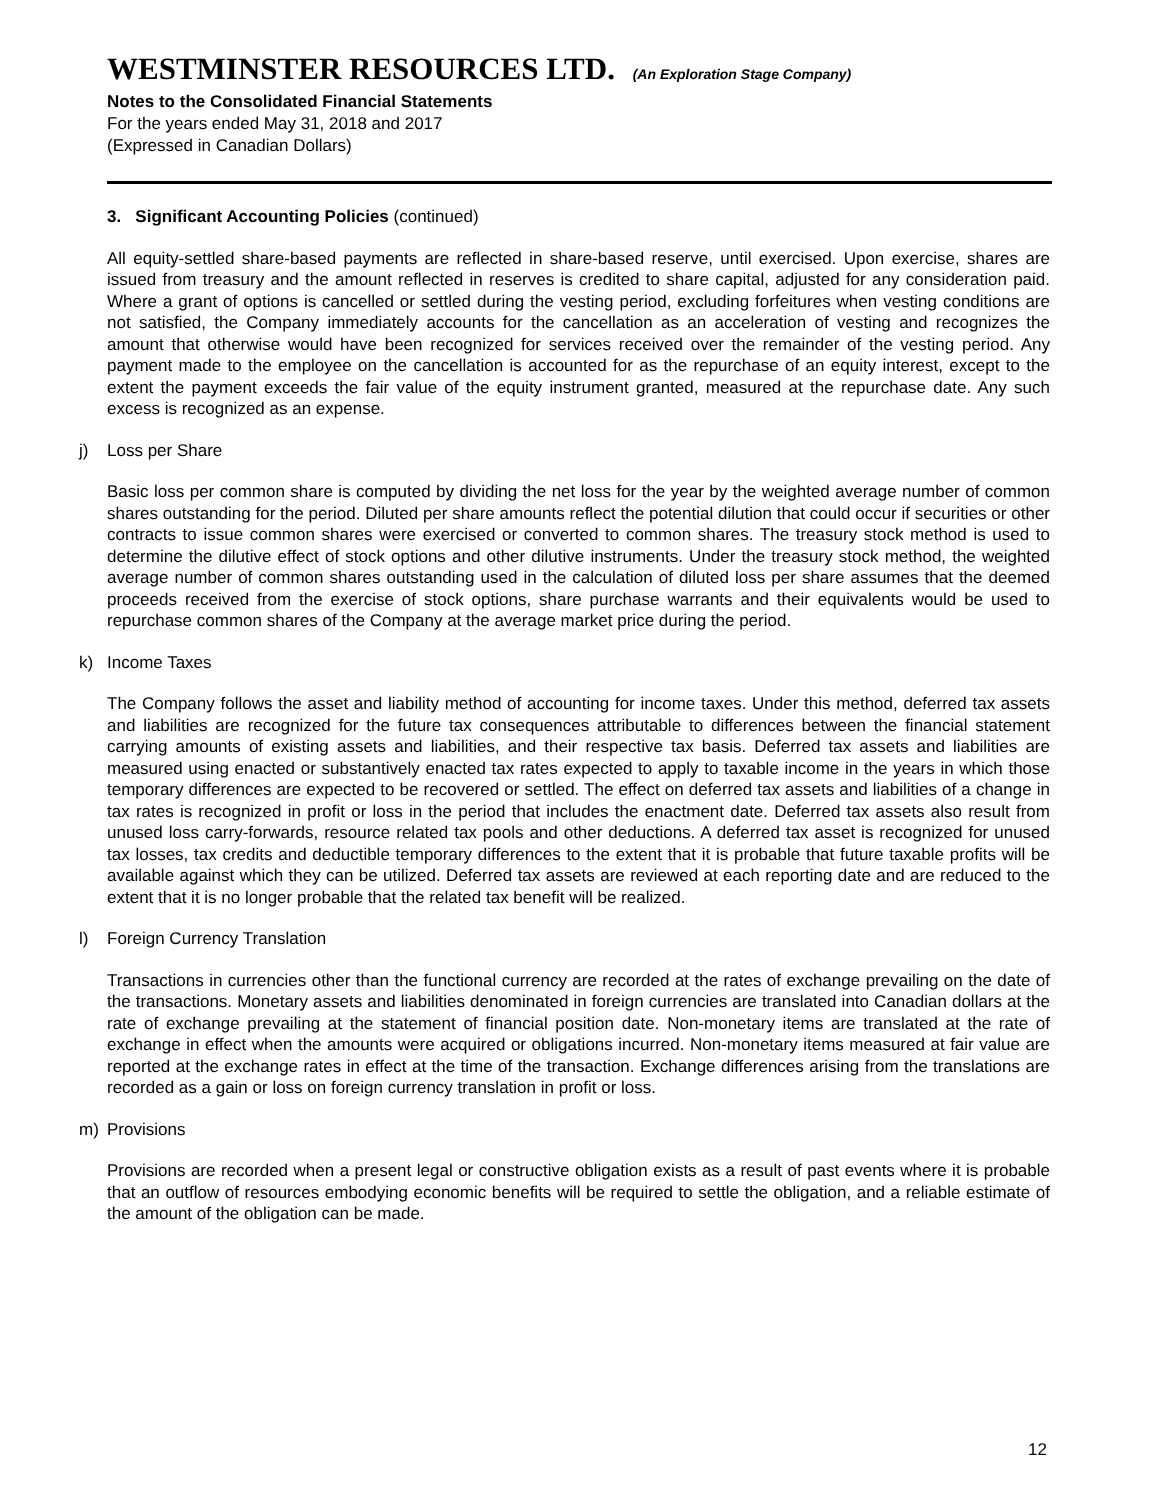WESTMINSTER RESOURCES LTD. (An Exploration Stage Company)
Notes to the Consolidated Financial Statements
For the years ended May 31, 2018 and 2017
(Expressed in Canadian Dollars)
3. Significant Accounting Policies (continued)
All equity-settled share-based payments are reflected in share-based reserve, until exercised. Upon exercise, shares are issued from treasury and the amount reflected in reserves is credited to share capital, adjusted for any consideration paid. Where a grant of options is cancelled or settled during the vesting period, excluding forfeitures when vesting conditions are not satisfied, the Company immediately accounts for the cancellation as an acceleration of vesting and recognizes the amount that otherwise would have been recognized for services received over the remainder of the vesting period. Any payment made to the employee on the cancellation is accounted for as the repurchase of an equity interest, except to the extent the payment exceeds the fair value of the equity instrument granted, measured at the repurchase date. Any such excess is recognized as an expense.
j) Loss per Share
Basic loss per common share is computed by dividing the net loss for the year by the weighted average number of common shares outstanding for the period. Diluted per share amounts reflect the potential dilution that could occur if securities or other contracts to issue common shares were exercised or converted to common shares. The treasury stock method is used to determine the dilutive effect of stock options and other dilutive instruments. Under the treasury stock method, the weighted average number of common shares outstanding used in the calculation of diluted loss per share assumes that the deemed proceeds received from the exercise of stock options, share purchase warrants and their equivalents would be used to repurchase common shares of the Company at the average market price during the period.
k) Income Taxes
The Company follows the asset and liability method of accounting for income taxes. Under this method, deferred tax assets and liabilities are recognized for the future tax consequences attributable to differences between the financial statement carrying amounts of existing assets and liabilities, and their respective tax basis. Deferred tax assets and liabilities are measured using enacted or substantively enacted tax rates expected to apply to taxable income in the years in which those temporary differences are expected to be recovered or settled. The effect on deferred tax assets and liabilities of a change in tax rates is recognized in profit or loss in the period that includes the enactment date. Deferred tax assets also result from unused loss carry-forwards, resource related tax pools and other deductions. A deferred tax asset is recognized for unused tax losses, tax credits and deductible temporary differences to the extent that it is probable that future taxable profits will be available against which they can be utilized. Deferred tax assets are reviewed at each reporting date and are reduced to the extent that it is no longer probable that the related tax benefit will be realized.
l) Foreign Currency Translation
Transactions in currencies other than the functional currency are recorded at the rates of exchange prevailing on the date of the transactions. Monetary assets and liabilities denominated in foreign currencies are translated into Canadian dollars at the rate of exchange prevailing at the statement of financial position date. Non-monetary items are translated at the rate of exchange in effect when the amounts were acquired or obligations incurred. Non-monetary items measured at fair value are reported at the exchange rates in effect at the time of the transaction. Exchange differences arising from the translations are recorded as a gain or loss on foreign currency translation in profit or loss.
m) Provisions
Provisions are recorded when a present legal or constructive obligation exists as a result of past events where it is probable that an outflow of resources embodying economic benefits will be required to settle the obligation, and a reliable estimate of the amount of the obligation can be made.
12